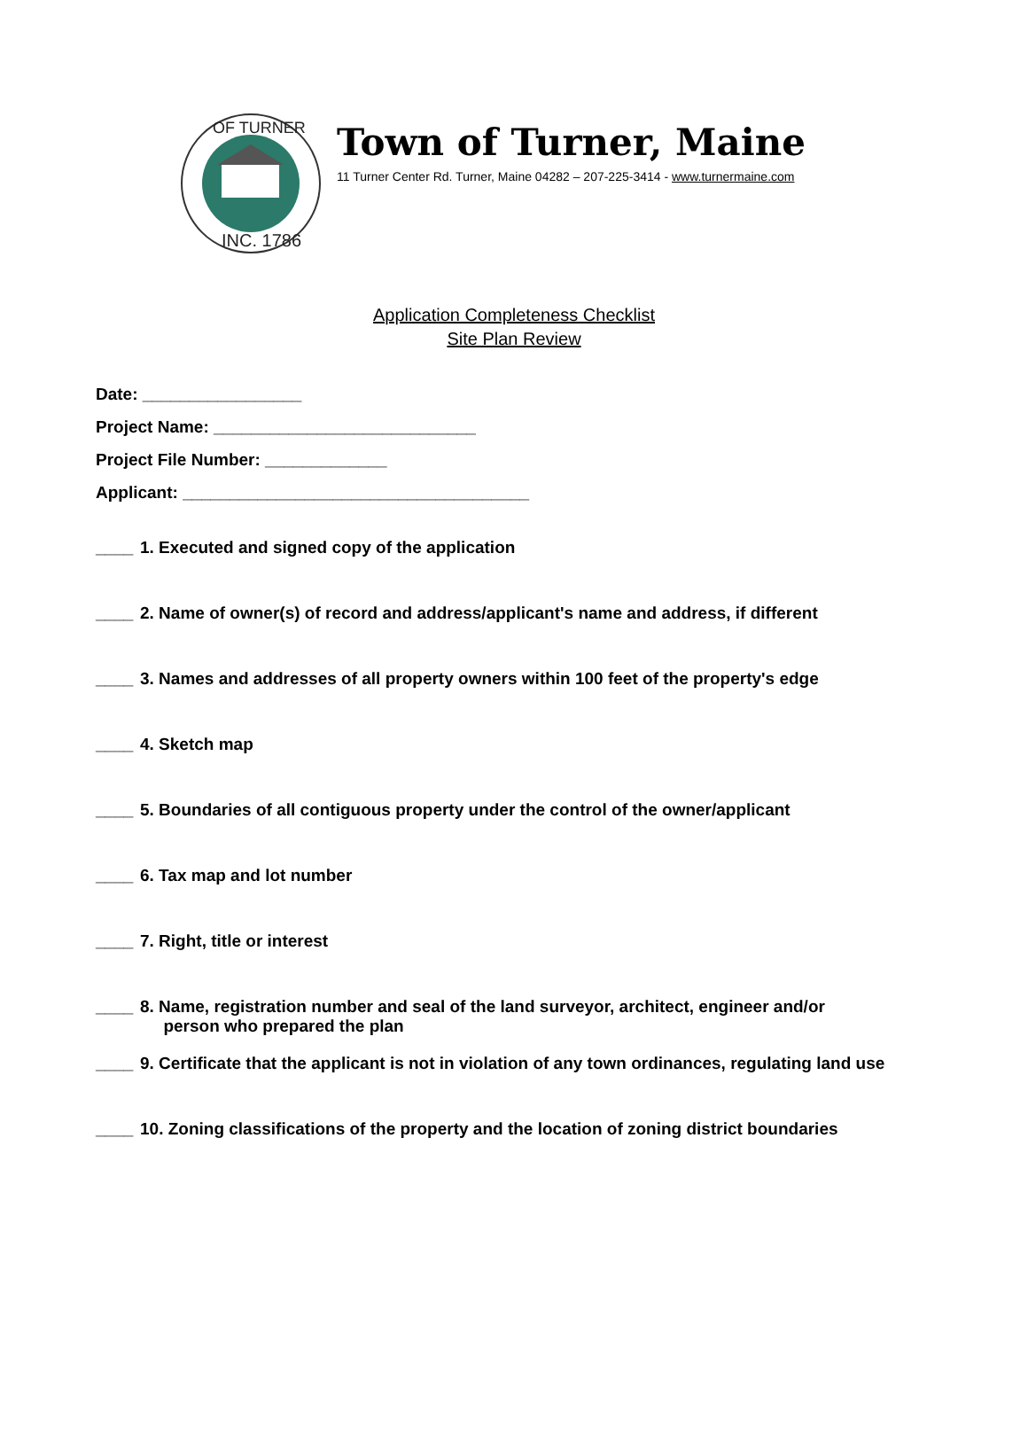OF TURNER
INC. 1786
Town of Turner, Maine
11 Turner Center Rd. Turner, Maine 04282 – 207-225-3414 - www.turnermaine.com
Application Completeness Checklist
Site Plan Review
Date: _________________
Project Name: ____________________________
Project File Number: _____________
Applicant: _____________________________________
____ 1. Executed and signed copy of the application
____ 2. Name of owner(s) of record and address/applicant's name and address, if different
____ 3. Names and addresses of all property owners within 100 feet of the property's edge
____ 4. Sketch map
____ 5. Boundaries of all contiguous property under the control of the owner/applicant
____ 6. Tax map and lot number
____ 7. Right, title or interest
____ 8. Name, registration number and seal of the land surveyor, architect, engineer and/or
person who prepared the plan
____ 9. Certificate that the applicant is not in violation of any town ordinances, regulating land use
____ 10. Zoning classifications of the property and the location of zoning district boundaries